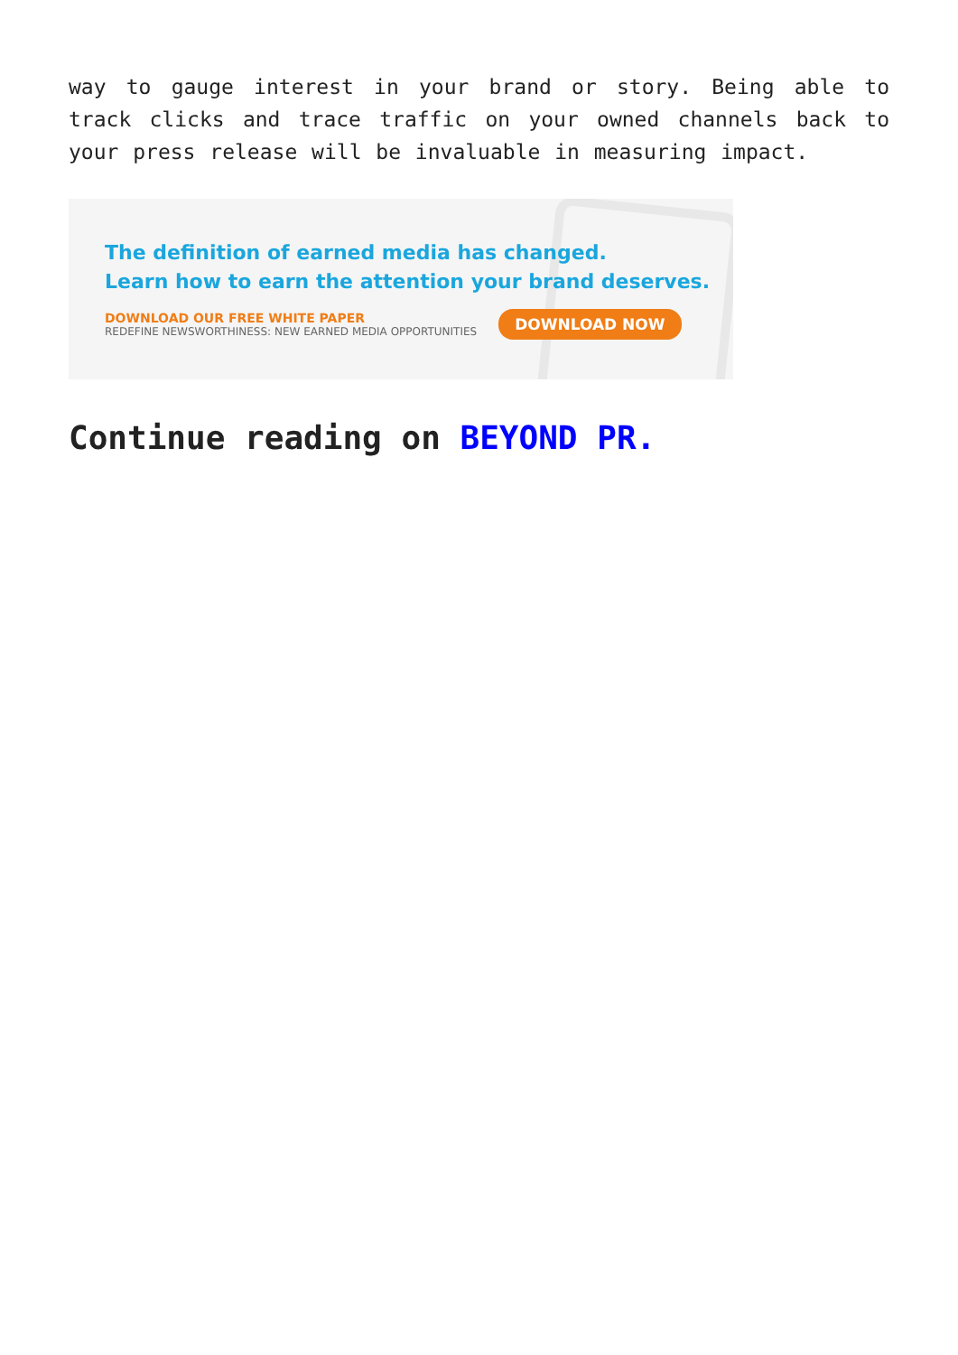way to gauge interest in your brand or story. Being able to track clicks and trace traffic on your owned channels back to your press release will be invaluable in measuring impact.
The definition of earned media has changed.
Learn how to earn the attention your brand deserves.
DOWNLOAD OUR FREE WHITE PAPER
REDEFINE NEWSWORTHINESS: NEW EARNED MEDIA OPPORTUNITIES
DOWNLOAD NOW
Continue reading on BEYOND PR.